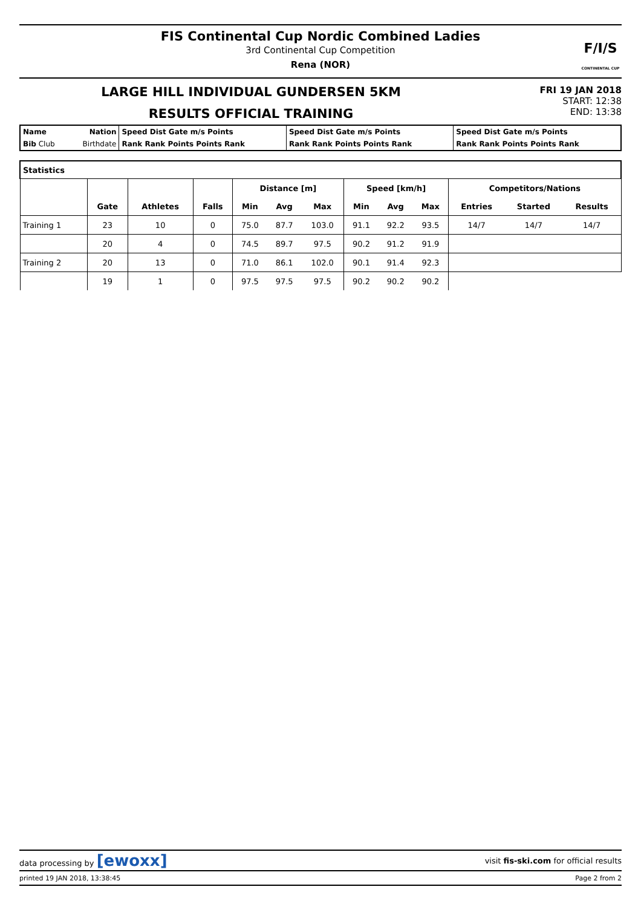FIS Continental Cup Nordic Combined Ladies
3rd Continental Cup Competition
Rena (NOR)
F/I/S
CONTINENTAL CUP
LARGE HILL INDIVIDUAL GUNDERSEN 5KM
RESULTS OFFICIAL TRAINING
FRI 19 JAN 2018
START: 12:38
END: 13:38
| Name | Nation | Speed Dist Gate m/s Points | Speed Dist Gate m/s Points | Speed Dist Gate m/s Points |
| Bib Club | Birthdate | Rank Rank Points Points Rank | Rank Rank Points Points Rank | Rank Rank Points Points Rank |
| Statistics | | | | | | | | | | | | |
| --- | --- | --- | --- | --- | --- | --- | --- | --- | --- | --- | --- | --- |
| | | | | Distance [m] | | | Speed [km/h] | | | Competitors/Nations | | |
| | Gate | Athletes | Falls | Min | Avg | Max | Min | Avg | Max | Entries | Started | Results |
| Training 1 | 23 | 10 | 0 | 75.0 | 87.7 | 103.0 | 91.1 | 92.2 | 93.5 | 14/7 | 14/7 | 14/7 |
| | 20 | 4 | 0 | 74.5 | 89.7 | 97.5 | 90.2 | 91.2 | 91.9 | | | |
| Training 2 | 20 | 13 | 0 | 71.0 | 86.1 | 102.0 | 90.1 | 91.4 | 92.3 | | | |
| | 19 | 1 | 0 | 97.5 | 97.5 | 97.5 | 90.2 | 90.2 | 90.2 | | | |
data processing by [ewoxx] visit fis-ski.com for official results
printed 19 JAN 2018, 13:38:45 Page 2 from 2